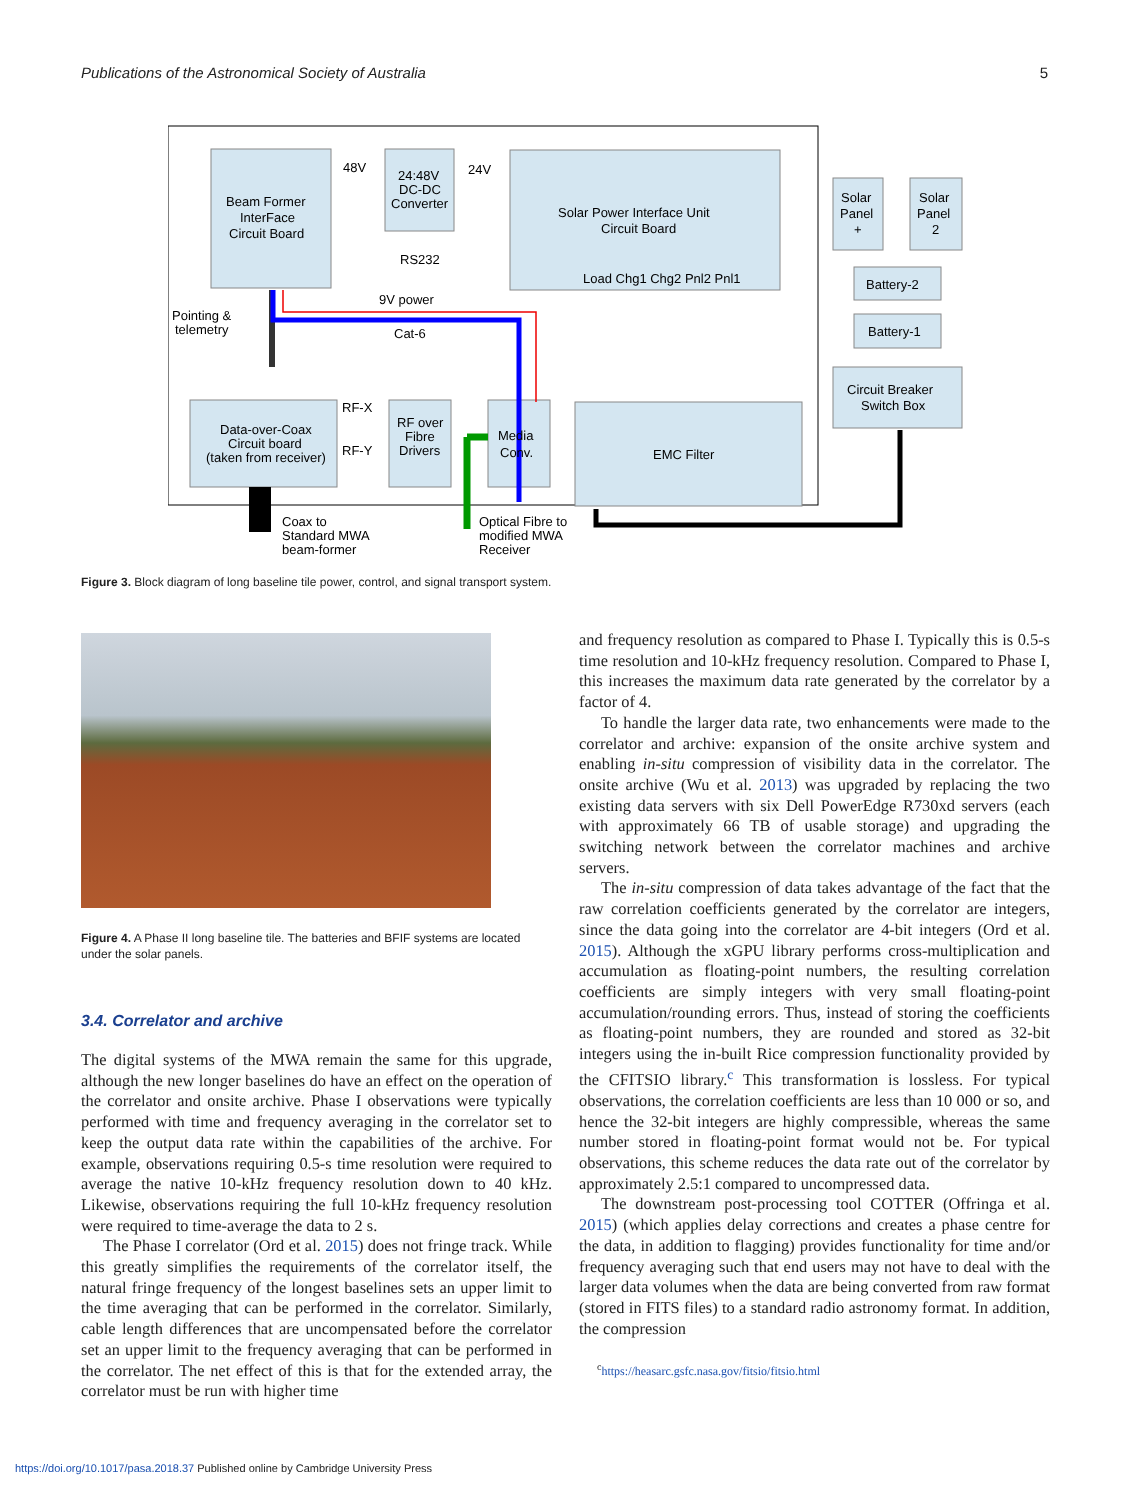Publications of the Astronomical Society of Australia 5
Beam Former
InterFace
Circuit Board
48V
24V
24:48V
DC-DC
Converter
Solar Power Interface Unit
Circuit Board
RS232
9V power
Cat-6
Load Chg1 Chg2 Pnl2 Pnl1
Solar
Panel
+
Solar
Panel
2
Battery-2
Battery-1
Circuit Breaker
Switch Box
Pointing &
telemetry
Data-over-Coax
Circuit board
(taken from receiver)
RF-X
RF-Y
RF over
Fibre
Drivers
Media
Conv.
EMC Filter
Coax to
Standard MWA
beam-former
Optical Fibre to
modified MWA
Receiver
Figure 3. Block diagram of long baseline tile power, control, and signal transport system.
Figure 4. A Phase II long baseline tile. The batteries and BFIF systems are located under the solar panels.
3.4. Correlator and archive
The digital systems of the MWA remain the same for this upgrade, although the new longer baselines do have an effect on the operation of the correlator and onsite archive. Phase I observations were typically performed with time and frequency averaging in the correlator set to keep the output data rate within the capabilities of the archive. For example, observations requiring 0.5-s time resolution were required to average the native 10-kHz frequency resolution down to 40 kHz. Likewise, observations requiring the full 10-kHz frequency resolution were required to time-average the data to 2 s.
The Phase I correlator (Ord et al. 2015) does not fringe track. While this greatly simplifies the requirements of the correlator itself, the natural fringe frequency of the longest baselines sets an upper limit to the time averaging that can be performed in the correlator. Similarly, cable length differences that are uncompensated before the correlator set an upper limit to the frequency averaging that can be performed in the correlator. The net effect of this is that for the extended array, the correlator must be run with higher time
and frequency resolution as compared to Phase I. Typically this is 0.5-s time resolution and 10-kHz frequency resolution. Compared to Phase I, this increases the maximum data rate generated by the correlator by a factor of 4.
To handle the larger data rate, two enhancements were made to the correlator and archive: expansion of the onsite archive system and enabling in-situ compression of visibility data in the correlator. The onsite archive (Wu et al. 2013) was upgraded by replacing the two existing data servers with six Dell PowerEdge R730xd servers (each with approximately 66 TB of usable storage) and upgrading the switching network between the correlator machines and archive servers.
The in-situ compression of data takes advantage of the fact that the raw correlation coefficients generated by the correlator are integers, since the data going into the correlator are 4-bit integers (Ord et al. 2015). Although the xGPU library performs cross-multiplication and accumulation as floating-point numbers, the resulting correlation coefficients are simply integers with very small floating-point accumulation/rounding errors. Thus, instead of storing the coefficients as floating-point numbers, they are rounded and stored as 32-bit integers using the in-built Rice compression functionality provided by the CFITSIO library.<sup>c</sup> This transformation is lossless. For typical observations, the correlation coefficients are less than 10 000 or so, and hence the 32-bit integers are highly compressible, whereas the same number stored in floating-point format would not be. For typical observations, this scheme reduces the data rate out of the correlator by approximately 2.5:1 compared to uncompressed data.
The downstream post-processing tool COTTER (Offringa et al. 2015) (which applies delay corrections and creates a phase centre for the data, in addition to flagging) provides functionality for time and/or frequency averaging such that end users may not have to deal with the larger data volumes when the data are being converted from raw format (stored in FITS files) to a standard radio astronomy format. In addition, the compression
<sup>c</sup> https://heasarc.gsfc.nasa.gov/fitsio/fitsio.html
https://doi.org/10.1017/pasa.2018.37 Published online by Cambridge University Press